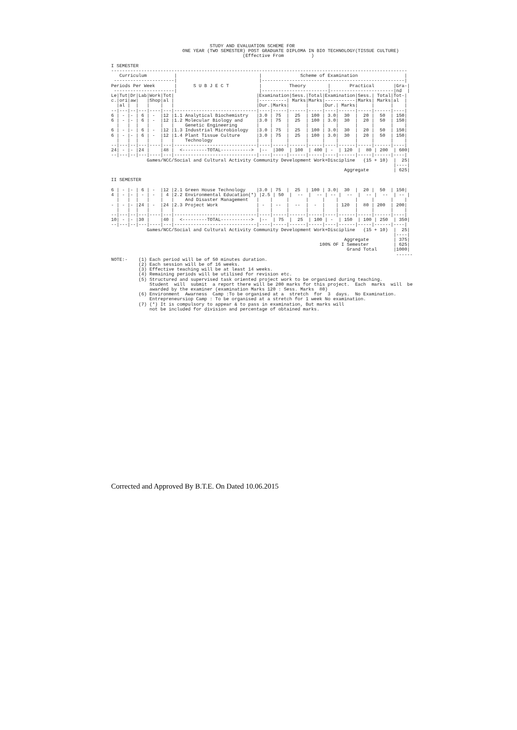STUDY AND EVALUATION SCHEME FOR
                          ONE YEAR (TWO SEMESTER) POST GRADUATE DIPLOMA IN BIO TECHNOLOGY(TISSUE CULTURE)
                                                (Effective From          )

I SEMESTER
------------------------------------------------------------------------------------------------------------
   Curriculum          |                              |              Scheme of Examination                 |
 ----------------------|                              |----------------------------------------------------|
Periods Per Week       |      S U B J E C T           |          Theory        |       Practical       |Gra-|
 ----------------------|                              |------------------------|-----------------------|nd  |
Le|Tut|Dr|Lab|Work|Tot|                              |Examination|Sess.|Total|Examination|Sess.| Total|Tot-|
c.|ori|aw|   |Shop|al |                              |----------| Marks|Marks|-----------|Marks| Marks|al  |
  |al |  |   |    |   |                              |Dur.|Marks|      |     |Dur.| Marks|     |      |    |
--|---|--|---|----|---|------------------------------|----|-----|------|-----|----|------|-----|------|----|
6 | - |- | 6 | -  |12 |1.1 Analytical Biochemistry   |3.0 | 75  |  25  | 100 | 3.0|  30  |  20 |  50  | 150|
6 | - |- | 6 | -  |12 |1.2 Molecular Biology and     |3.0 | 75  |  25  | 100 | 3.0|  30  |  20 |  50  | 150|
  |   |  |   |    |   |    Genetic Engineering       |    |     |      |     |    |      |     |      |    |
6 | - |- | 6 | -  |12 |1.3 Industrial Microbiology   |3.0 | 75  |  25  | 100 | 3.0|  30  |  20 |  50  | 150|
6 | - |- | 6 | -  |12 |1.4 Plant Tissue Culture      |3.0 | 75  |  25  | 100 | 3.0|  30  |  20 |  50  | 150|
  |   |  |   |    |   |    Technology                |    |     |      |     |    |      |     |      |    |
--|---|--|---|----|---|------------------------------|----|-----|------|-----|----|------|-----|------|----|
24| - |- |24 |    |48 |  <---------TOTAL----------->  |--  |300  | 100  | 400 | -  | 120  |  80 | 200  | 600|
--|---|--|---|----|---|------------------------------|----|-----|------|-----|----|------|-----|------|----|
             Games/NCC/Social and Cultural Activity Community Development Work+Discipline   (15 + 10)  |  25|
                                                                                                       |----|
                                                                                     Aggregate         | 625|

II SEMESTER

6 | - |- | 6 | -  |12 |2.1 Green House Technology    |3.0 | 75  |  25  | 100 | 3.0|  30  |  20 |  50  | 150|
4 | - |- | - | -  | 4 |2.2 Environmental Education(*) |2.5 | 50  |  --  |  -- | -- |  --  |  -- |  --  | -- |
  |   |  |   |    |   |    And Disaster Management   |    |     |      |     |    |      |     |      |    |
- | - |- |24 | -  |24 |2.3 Project Work              | -  | --  |  --  |  -  |    | 120  |  80 | 200  | 200|
  |   |  |   |    |   |                              |    |     |      |     |    |      |     |      |    |
--|---|--|---|----|---|------------------------------|----|-----|------|-----|----|------|-----|------|----|
10| - |- |30 |    |40 |  <---------TOTAL----------->  |--  | 75  |  25  | 100 | -  | 150  | 100 | 250  | 350|
--|---|--|---|----|---|------------------------------|----|-----|------|-----|----|------|-----|------|----|
             Games/NCC/Social and Cultural Activity Community Development Work+Discipline   (15 + 10)  |  25|
                                                                                                       |----|
                                                                                     Aggregate         | 375|
                                                                            100% OF I Semester         | 625|
                                                                                      Grand Total      |1000|
                                                                                                        ------
NOTE:-    (1) Each period will be of 50 minutes duration.
          (2) Each session will be of 16 weeks.
          (3) Effective teaching will be at least 14 weeks.
          (4) Remaining periods will be utilised for revision etc.
          (5) Structured and supervised task oriented project work to be organised during teaching.
              Student  will  submit  a report there will be 200 marks for this project.  Each  marks  will  be
              awarded by the examiner (examination Marks 120 : Sess. Marks  80)
          (6) Environment  Awarness  Camp :To be organised at a  stretch  for  3  days.  No Examination.
              Entrepreneursiop Camp : To be organised at a stretch for 1 week No examination.
          (7) (*) It is compulsory to appear & to pass in examination, But marks will
              not be included for division and percentage of obtained marks.
Corrected and Approved By B.T.E. On Dated 10.06.2015